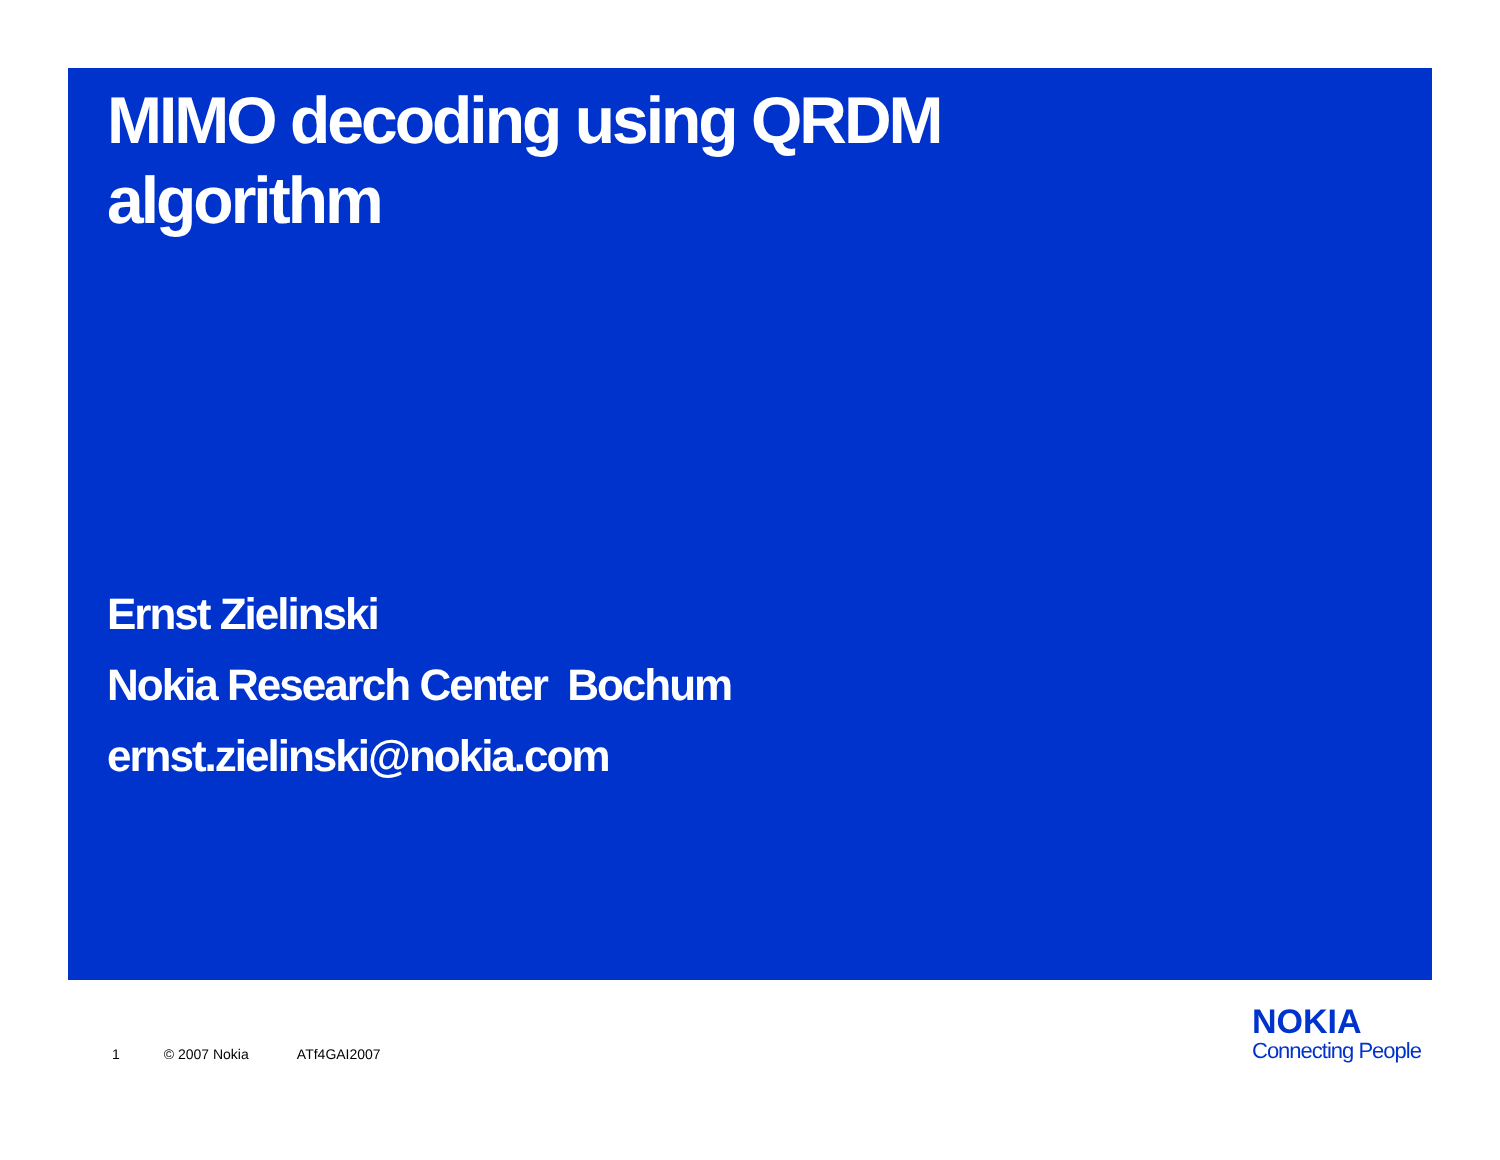MIMO decoding using QRDM algorithm
Ernst Zielinski
Nokia Research Center Bochum
ernst.zielinski@nokia.com
1 © 2007 Nokia ATf4GAI2007
NOKIA
Connecting People